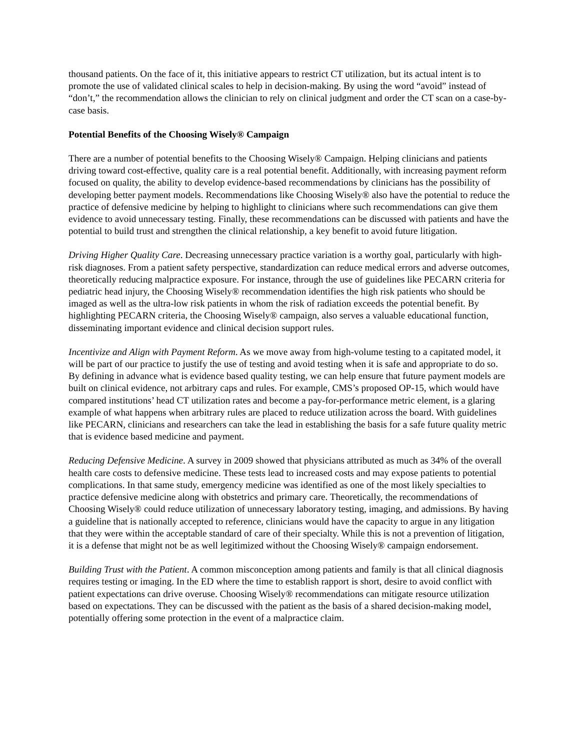thousand patients. On the face of it, this initiative appears to restrict CT utilization, but its actual intent is to promote the use of validated clinical scales to help in decision-making. By using the word “avoid” instead of “don’t,” the recommendation allows the clinician to rely on clinical judgment and order the CT scan on a case-by-case basis.
Potential Benefits of the Choosing Wisely® Campaign
There are a number of potential benefits to the Choosing Wisely® Campaign. Helping clinicians and patients driving toward cost-effective, quality care is a real potential benefit. Additionally, with increasing payment reform focused on quality, the ability to develop evidence-based recommendations by clinicians has the possibility of developing better payment models. Recommendations like Choosing Wisely® also have the potential to reduce the practice of defensive medicine by helping to highlight to clinicians where such recommendations can give them evidence to avoid unnecessary testing. Finally, these recommendations can be discussed with patients and have the potential to build trust and strengthen the clinical relationship, a key benefit to avoid future litigation.
Driving Higher Quality Care. Decreasing unnecessary practice variation is a worthy goal, particularly with high-risk diagnoses. From a patient safety perspective, standardization can reduce medical errors and adverse outcomes, theoretically reducing malpractice exposure. For instance, through the use of guidelines like PECARN criteria for pediatric head injury, the Choosing Wisely® recommendation identifies the high risk patients who should be imaged as well as the ultra-low risk patients in whom the risk of radiation exceeds the potential benefit. By highlighting PECARN criteria, the Choosing Wisely® campaign, also serves a valuable educational function, disseminating important evidence and clinical decision support rules.
Incentivize and Align with Payment Reform. As we move away from high-volume testing to a capitated model, it will be part of our practice to justify the use of testing and avoid testing when it is safe and appropriate to do so. By defining in advance what is evidence based quality testing, we can help ensure that future payment models are built on clinical evidence, not arbitrary caps and rules. For example, CMS’s proposed OP-15, which would have compared institutions’ head CT utilization rates and become a pay-for-performance metric element, is a glaring example of what happens when arbitrary rules are placed to reduce utilization across the board. With guidelines like PECARN, clinicians and researchers can take the lead in establishing the basis for a safe future quality metric that is evidence based medicine and payment.
Reducing Defensive Medicine. A survey in 2009 showed that physicians attributed as much as 34% of the overall health care costs to defensive medicine. These tests lead to increased costs and may expose patients to potential complications. In that same study, emergency medicine was identified as one of the most likely specialties to practice defensive medicine along with obstetrics and primary care. Theoretically, the recommendations of Choosing Wisely® could reduce utilization of unnecessary laboratory testing, imaging, and admissions. By having a guideline that is nationally accepted to reference, clinicians would have the capacity to argue in any litigation that they were within the acceptable standard of care of their specialty. While this is not a prevention of litigation, it is a defense that might not be as well legitimized without the Choosing Wisely® campaign endorsement.
Building Trust with the Patient. A common misconception among patients and family is that all clinical diagnosis requires testing or imaging. In the ED where the time to establish rapport is short, desire to avoid conflict with patient expectations can drive overuse. Choosing Wisely® recommendations can mitigate resource utilization based on expectations. They can be discussed with the patient as the basis of a shared decision-making model, potentially offering some protection in the event of a malpractice claim.